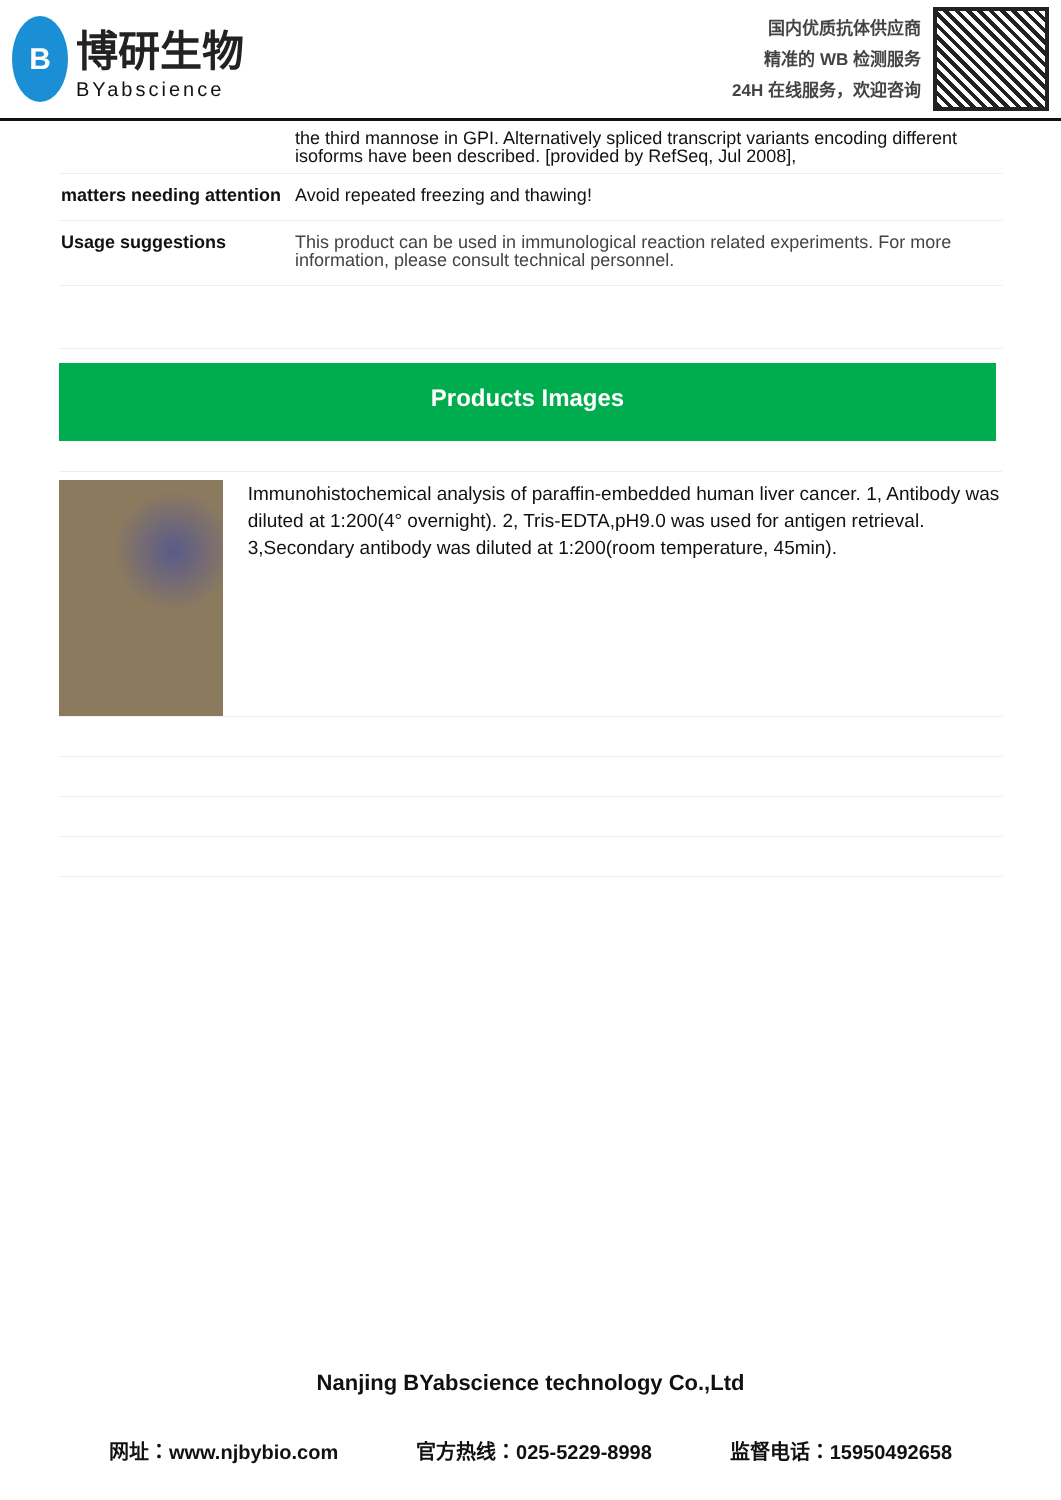B
博研生物
BYabscience
国内优质抗体供应商
精准的 WB 检测服务
24H 在线服务，欢迎咨询
| | the third mannose in GPI. Alternatively spliced transcript variants encoding different isoforms have been described. [provided by RefSeq, Jul 2008], |
| matters needing attention | Avoid repeated freezing and thawing! |
| Usage suggestions | This product can be used in immunological reaction related experiments. For more information, please consult technical personnel. |
Products Images
Immunohistochemical analysis of paraffin-embedded human liver cancer. 1, Antibody was diluted at 1:200(4° overnight). 2, Tris-EDTA,pH9.0 was used for antigen retrieval. 3,Secondary antibody was diluted at 1:200(room temperature, 45min).
Nanjing BYabscience technology Co.,Ltd
网址：www.njbybio.com 官方热线：025-5229-8998 监督电话：15950492658